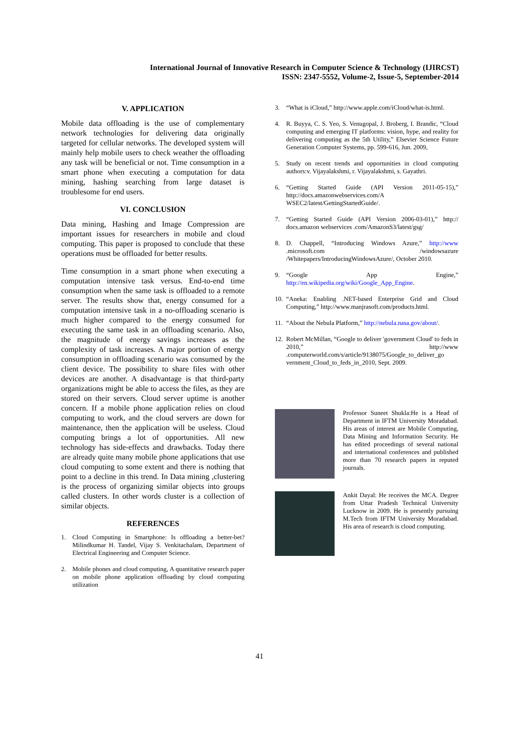International Journal of Innovative Research in Computer Science & Technology (IJIRCST)
ISSN: 2347-5552, Volume-2, Issue-5, September-2014
V. APPLICATION
Mobile data offloading is the use of complementary network technologies for delivering data originally targeted for cellular networks. The developed system will mainly help mobile users to check weather the offloading any task will be beneficial or not. Time consumption in a smart phone when executing a computation for data mining, hashing searching from large dataset is troublesome for end users.
VI. CONCLUSION
Data mining, Hashing and Image Compression are important issues for researchers in mobile and cloud computing. This paper is proposed to conclude that these operations must be offloaded for better results.
Time consumption in a smart phone when executing a computation intensive task versus. End-to-end time consumption when the same task is offloaded to a remote server. The results show that, energy consumed for a computation intensive task in a no-offloading scenario is much higher compared to the energy consumed for executing the same task in an offloading scenario. Also, the magnitude of energy savings increases as the complexity of task increases. A major portion of energy consumption in offloading scenario was consumed by the client device. The possibility to share files with other devices are another. A disadvantage is that third-party organizations might be able to access the files, as they are stored on their servers. Cloud server uptime is another concern. If a mobile phone application relies on cloud computing to work, and the cloud servers are down for maintenance, then the application will be useless. Cloud computing brings a lot of opportunities. All new technology has side-effects and drawbacks. Today there are already quite many mobile phone applications that use cloud computing to some extent and there is nothing that point to a decline in this trend. In Data mining ,clustering is the process of organizing similar objects into groups called clusters. In other words cluster is a collection of similar objects.
REFERENCES
1. Cloud Computing in Smartphone: Is offloading a better-bet? Milindkumar H. Tandel, Vijay S. Venkitachalam, Department of Electrical Engineering and Computer Science.
2. Mobile phones and cloud computing, A quantitative research paper on mobile phone application offloading by cloud computing utilization
3. “What is iCloud,” http://www.apple.com/iCloud/what-is.html.
4. R. Buyya, C. S. Yeo, S. Venugopal, J. Broberg, I. Brandic, “Cloud computing and emerging IT platforms: vision, hype, and reality for delivering computing as the 5th Utility,” Elsevier Science Future Generation Computer Systems, pp. 599-616, Jun. 2009,
5. Study on recent trends and opportunities in cloud computing authors:v. Vijayalakshmi, r. Vijayalakshmi, s. Gayathri.
6. “Getting Started Guide (API Version 2011-05-15),” http://docs.amazonwebservices.com/A WSEC2/latest/GettingStartedGuide/.
7. “Getting Started Guide (API Version 2006-03-01),” http:// docs.amazon webservices .com/AmazonS3/latest/gsg/
8. D. Chappell, “Introducing Windows Azure,” http://www .microsoft.com /windowsazure /Whitepapers/IntroducingWindowsAzure/, October 2010.
9. “Google App Engine,” http://en.wikipedia.org/wiki/Google_App_Engine.
10.
“Aneka: Enabling .NET-based Enterprise Grid and Cloud Computing,” http://www.manjrasoft.com/products.html.
11.
“About the Nebula Platform,” http://nebula.nasa.gov/about/.
12.
Robert McMillan, “Google to deliver 'government Cloud' to feds in 2010,” http://www .computerworld.com/s/article/9138075/Google_to_deliver_go vernment_Cloud_to_feds_in_2010, Sept. 2009.
Professor Suneet Shukla:He is a Head of Department in IFTM University Moradabad. His areas of interest are Mobile Computing, Data Mining and Information Security. He has edited proceedings of several national and international conferences and published more than 70 research papers in reputed journals.
Ankit Dayal: He receives the MCA. Degree from Uttar Pradesh Technical University Lucknow in 2009. He is presently pursuing M.Tech from IFTM University Moradabad. His area of research is cloud computing.
41